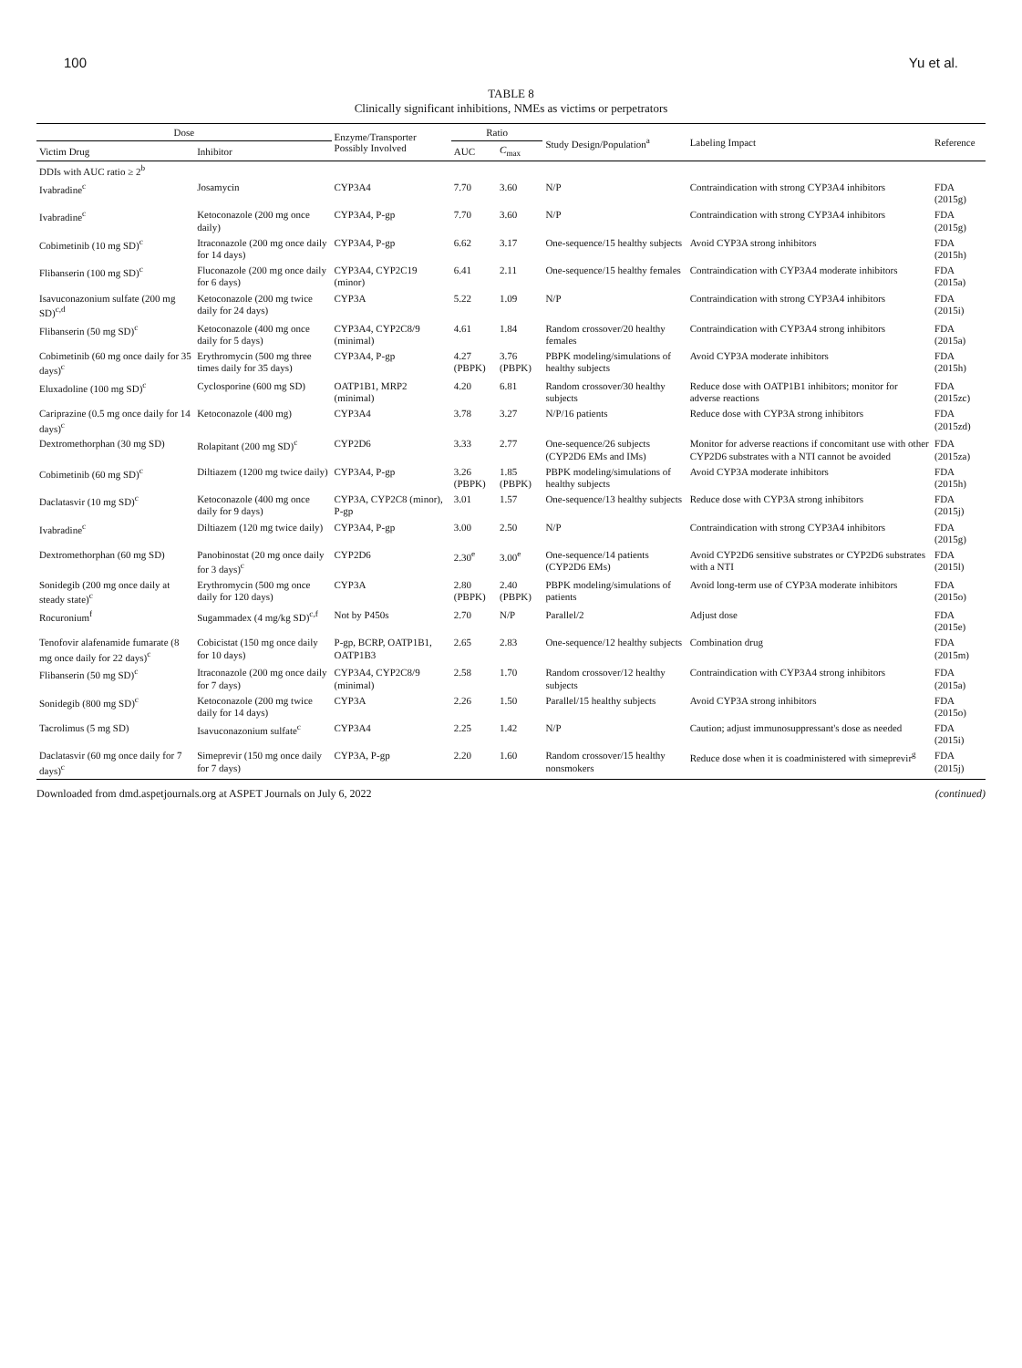100 Yu et al.
TABLE 8
Clinically significant inhibitions, NMEs as victims or perpetrators
| Dose | | Enzyme/Transporter Possibly Involved | Ratio | | Study Design/Population<sup>a</sup> | Labeling Impact | Reference |
| --- | --- | --- | --- | --- | --- | --- | --- |
| Victim Drug | Inhibitor | | AUC | C<sub>max</sub> | | | |
| DDIs with AUC ratio ≥ 2<sup>b</sup> | | | | | | | |
| Ivabradine<sup>c</sup> | Josamycin | CYP3A4 | 7.70 | 3.60 | N/P | Contraindication with strong CYP3A4 inhibitors | FDA (2015g) |
| Ivabradine<sup>c</sup> | Ketoconazole (200 mg once daily) | CYP3A4, P-gp | 7.70 | 3.60 | N/P | Contraindication with strong CYP3A4 inhibitors | FDA (2015g) |
| Cobimetinib (10 mg SD)<sup>c</sup> | Itraconazole (200 mg once daily for 14 days) | CYP3A4, P-gp | 6.62 | 3.17 | One-sequence/15 healthy subjects | Avoid CYP3A strong inhibitors | FDA (2015h) |
| Flibanserin (100 mg SD)<sup>c</sup> | Fluconazole (200 mg once daily for 6 days) | CYP3A4, CYP2C19 (minor) | 6.41 | 2.11 | One-sequence/15 healthy females | Contraindication with CYP3A4 moderate inhibitors | FDA (2015a) |
| Isavuconazonium sulfate (200 mg SD)<sup>c,d</sup> | Ketoconazole (200 mg twice daily for 24 days) | CYP3A | 5.22 | 1.09 | N/P | Contraindication with strong CYP3A4 inhibitors | FDA (2015i) |
| Flibanserin (50 mg SD)<sup>c</sup> | Ketoconazole (400 mg once daily for 5 days) | CYP3A4, CYP2C8/9 (minimal) | 4.61 | 1.84 | Random crossover/20 healthy females | Contraindication with CYP3A4 strong inhibitors | FDA (2015a) |
| Cobimetinib (60 mg once daily for 35 days)<sup>c</sup> | Erythromycin (500 mg three times daily for 35 days) | CYP3A4, P-gp | 4.27 (PBPK) | 3.76 (PBPK) | PBPK modeling/simulations of healthy subjects | Avoid CYP3A moderate inhibitors | FDA (2015h) |
| Eluxadoline (100 mg SD)<sup>c</sup> | Cyclosporine (600 mg SD) | OATP1B1, MRP2 (minimal) | 4.20 | 6.81 | Random crossover/30 healthy subjects | Reduce dose with OATP1B1 inhibitors; monitor for adverse reactions | FDA (2015zc) |
| Cariprazine (0.5 mg once daily for 14 days)<sup>c</sup> | Ketoconazole (400 mg) | CYP3A4 | 3.78 | 3.27 | N/P/16 patients | Reduce dose with CYP3A strong inhibitors | FDA (2015zd) |
| Dextromethorphan (30 mg SD) | Rolapitant (200 mg SD)<sup>c</sup> | CYP2D6 | 3.33 | 2.77 | One-sequence/26 subjects (CYP2D6 EMs and IMs) | Monitor for adverse reactions if concomitant use with other CYP2D6 substrates with a NTI cannot be avoided | FDA (2015za) |
| Cobimetinib (60 mg SD)<sup>c</sup> | Diltiazem (1200 mg twice daily) | CYP3A4, P-gp | 3.26 (PBPK) | 1.85 (PBPK) | PBPK modeling/simulations of healthy subjects | Avoid CYP3A moderate inhibitors | FDA (2015h) |
| Daclatasvir (10 mg SD)<sup>c</sup> | Ketoconazole (400 mg once daily for 9 days) | CYP3A, CYP2C8 (minor), P-gp | 3.01 | 1.57 | One-sequence/13 healthy subjects | Reduce dose with CYP3A strong inhibitors | FDA (2015j) |
| Ivabradine<sup>c</sup> | Diltiazem (120 mg twice daily) | CYP3A4, P-gp | 3.00 | 2.50 | N/P | Contraindication with strong CYP3A4 inhibitors | FDA (2015g) |
| Dextromethorphan (60 mg SD) | Panobinostat (20 mg once daily for 3 days)<sup>c</sup> | CYP2D6 | 2.30<sup>e</sup> | 3.00<sup>e</sup> | One-sequence/14 patients (CYP2D6 EMs) | Avoid CYP2D6 sensitive substrates or CYP2D6 substrates with a NTI | FDA (2015l) |
| Sonidegib (200 mg once daily at steady state)<sup>c</sup> | Erythromycin (500 mg once daily for 120 days) | CYP3A | 2.80 (PBPK) | 2.40 (PBPK) | PBPK modeling/simulations of patients | Avoid long-term use of CYP3A moderate inhibitors | FDA (2015o) |
| Rocuronium<sup>f</sup> | Sugammadex (4 mg/kg SD)<sup>c,f</sup> | Not by P450s | 2.70 | N/P | Parallel/2 | Adjust dose | FDA (2015e) |
| Tenofovir alafenamide fumarate (8 mg once daily for 22 days)<sup>c</sup> | Cobicistat (150 mg once daily for 10 days) | P-gp, BCRP, OATP1B1, OATP1B3 | 2.65 | 2.83 | One-sequence/12 healthy subjects | Combination drug | FDA (2015m) |
| Flibanserin (50 mg SD)<sup>c</sup> | Itraconazole (200 mg once daily for 7 days) | CYP3A4, CYP2C8/9 (minimal) | 2.58 | 1.70 | Random crossover/12 healthy subjects | Contraindication with CYP3A4 strong inhibitors | FDA (2015a) |
| Sonidegib (800 mg SD)<sup>c</sup> | Ketoconazole (200 mg twice daily for 14 days) | CYP3A | 2.26 | 1.50 | Parallel/15 healthy subjects | Avoid CYP3A strong inhibitors | FDA (2015o) |
| Tacrolimus (5 mg SD) | Isavuconazonium sulfate<sup>c</sup> | CYP3A4 | 2.25 | 1.42 | N/P | Caution; adjust immunosuppressant's dose as needed | FDA (2015i) |
| Daclatasvir (60 mg once daily for 7 days)<sup>c</sup> | Simeprevir (150 mg once daily for 7 days) | CYP3A, P-gp | 2.20 | 1.60 | Random crossover/15 healthy nonsmokers | Reduce dose when it is coadministered with simeprevir<sup>g</sup> | FDA (2015j) |
Downloaded from dmd.aspetjournals.org at ASPET Journals on July 6, 2022 (continued)